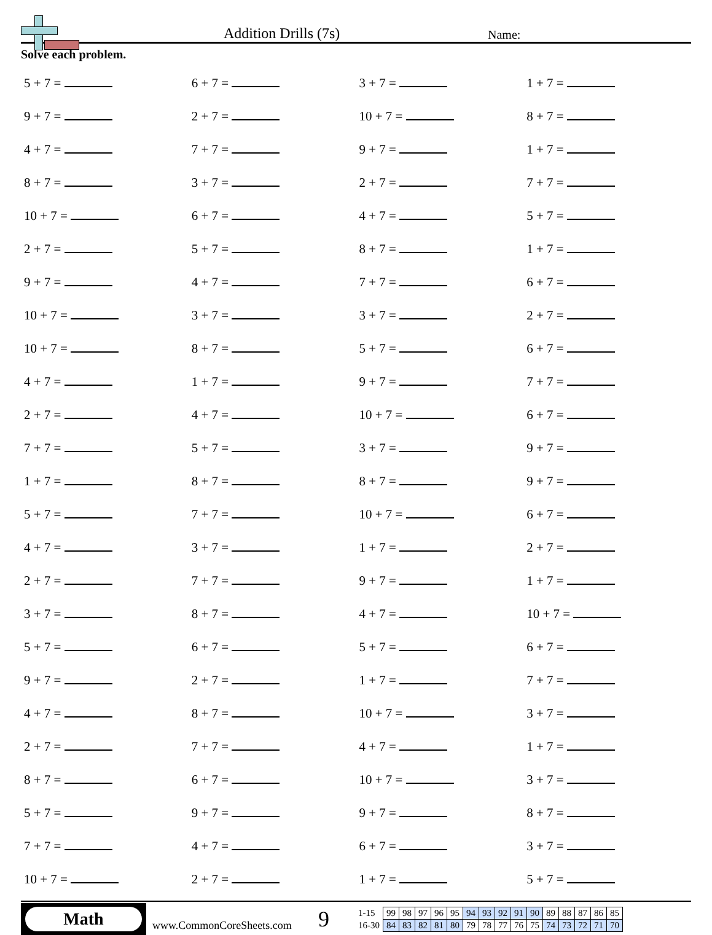Addition Drills (7s)
Name:
Solve each problem.
| 5 + 7 = | 6 + 7 = | 3 + 7 = | 1 + 7 = |
| 9 + 7 = | 2 + 7 = | 10 + 7 = | 8 + 7 = |
| 4 + 7 = | 7 + 7 = | 9 + 7 = | 1 + 7 = |
| 8 + 7 = | 3 + 7 = | 2 + 7 = | 7 + 7 = |
| 10 + 7 = | 6 + 7 = | 4 + 7 = | 5 + 7 = |
| 2 + 7 = | 5 + 7 = | 8 + 7 = | 1 + 7 = |
| 9 + 7 = | 4 + 7 = | 7 + 7 = | 6 + 7 = |
| 10 + 7 = | 3 + 7 = | 3 + 7 = | 2 + 7 = |
| 10 + 7 = | 8 + 7 = | 5 + 7 = | 6 + 7 = |
| 4 + 7 = | 1 + 7 = | 9 + 7 = | 7 + 7 = |
| 2 + 7 = | 4 + 7 = | 10 + 7 = | 6 + 7 = |
| 7 + 7 = | 5 + 7 = | 3 + 7 = | 9 + 7 = |
| 1 + 7 = | 8 + 7 = | 8 + 7 = | 9 + 7 = |
| 5 + 7 = | 7 + 7 = | 10 + 7 = | 6 + 7 = |
| 4 + 7 = | 3 + 7 = | 1 + 7 = | 2 + 7 = |
| 2 + 7 = | 7 + 7 = | 9 + 7 = | 1 + 7 = |
| 3 + 7 = | 8 + 7 = | 4 + 7 = | 10 + 7 = |
| 5 + 7 = | 6 + 7 = | 5 + 7 = | 6 + 7 = |
| 9 + 7 = | 2 + 7 = | 1 + 7 = | 7 + 7 = |
| 4 + 7 = | 8 + 7 = | 10 + 7 = | 3 + 7 = |
| 2 + 7 = | 7 + 7 = | 4 + 7 = | 1 + 7 = |
| 8 + 7 = | 6 + 7 = | 10 + 7 = | 3 + 7 = |
| 5 + 7 = | 9 + 7 = | 9 + 7 = | 8 + 7 = |
| 7 + 7 = | 4 + 7 = | 6 + 7 = | 3 + 7 = |
| 10 + 7 = | 2 + 7 = | 1 + 7 = | 5 + 7 = |
Math
www.CommonCoreSheets.com
9
| 1-15 | 99 | 98 | 97 | 96 | 95 | 94 | 93 | 92 | 91 | 90 | 89 | 88 | 87 | 86 | 85 |
| 16-30 | 84 | 83 | 82 | 81 | 80 | 79 | 78 | 77 | 76 | 75 | 74 | 73 | 72 | 71 | 70 |